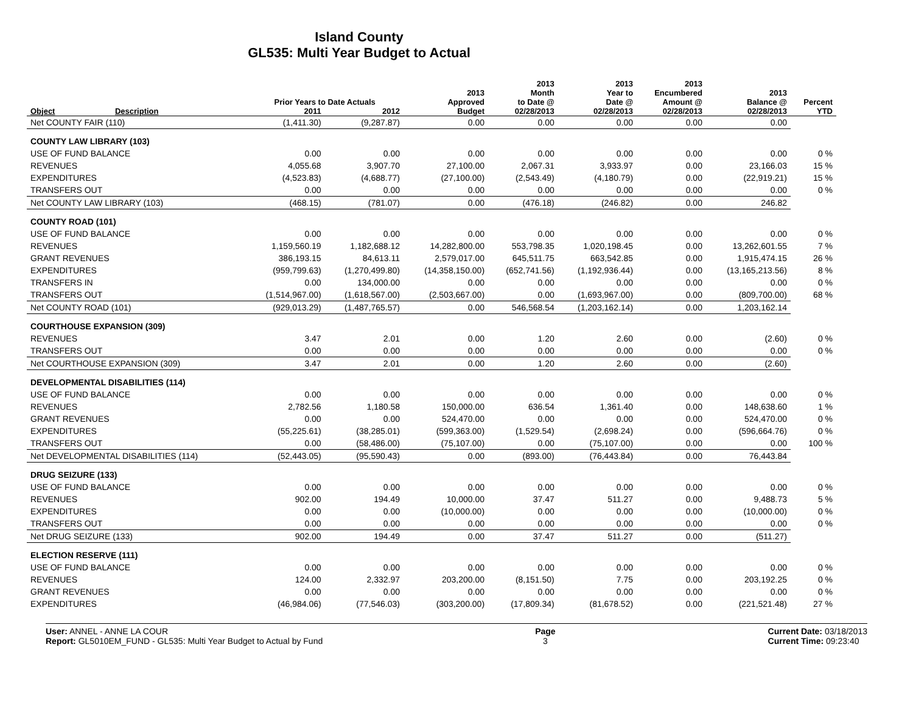Island County
GL535: Multi Year Budget to Actual
| | | Prior Years to Date Actuals | | 2013 Approved | 2013 Month to Date @ | 2013 Year to Date @ | 2013 Encumbered Amount @ | 2013 Balance @ | Percent |
| --- | --- | --- | --- | --- | --- | --- | --- | --- | --- |
| Object | Description | 2011 | 2012 | Budget | 02/28/2013 | 02/28/2013 | 02/28/2013 | 02/28/2013 | YTD |
| Net COUNTY FAIR (110) | | (1,411.30) | (9,287.87) | 0.00 | 0.00 | 0.00 | 0.00 | 0.00 | |
| COUNTY LAW LIBRARY (103) | | | | | | | | | |
| USE OF FUND BALANCE | | 0.00 | 0.00 | 0.00 | 0.00 | 0.00 | 0.00 | 0.00 | 0 % |
| REVENUES | | 4,055.68 | 3,907.70 | 27,100.00 | 2,067.31 | 3,933.97 | 0.00 | 23,166.03 | 15 % |
| EXPENDITURES | | (4,523.83) | (4,688.77) | (27,100.00) | (2,543.49) | (4,180.79) | 0.00 | (22,919.21) | 15 % |
| TRANSFERS OUT | | 0.00 | 0.00 | 0.00 | 0.00 | 0.00 | 0.00 | 0.00 | 0 % |
| Net COUNTY LAW LIBRARY (103) | | (468.15) | (781.07) | 0.00 | (476.18) | (246.82) | 0.00 | 246.82 | |
| COUNTY ROAD (101) | | | | | | | | | |
| USE OF FUND BALANCE | | 0.00 | 0.00 | 0.00 | 0.00 | 0.00 | 0.00 | 0.00 | 0 % |
| REVENUES | | 1,159,560.19 | 1,182,688.12 | 14,282,800.00 | 553,798.35 | 1,020,198.45 | 0.00 | 13,262,601.55 | 7 % |
| GRANT REVENUES | | 386,193.15 | 84,613.11 | 2,579,017.00 | 645,511.75 | 663,542.85 | 0.00 | 1,915,474.15 | 26 % |
| EXPENDITURES | | (959,799.63) | (1,270,499.80) | (14,358,150.00) | (652,741.56) | (1,192,936.44) | 0.00 | (13,165,213.56) | 8 % |
| TRANSFERS IN | | 0.00 | 134,000.00 | 0.00 | 0.00 | 0.00 | 0.00 | 0.00 | 0 % |
| TRANSFERS OUT | | (1,514,967.00) | (1,618,567.00) | (2,503,667.00) | 0.00 | (1,693,967.00) | 0.00 | (809,700.00) | 68 % |
| Net COUNTY ROAD (101) | | (929,013.29) | (1,487,765.57) | 0.00 | 546,568.54 | (1,203,162.14) | 0.00 | 1,203,162.14 | |
| COURTHOUSE EXPANSION (309) | | | | | | | | | |
| REVENUES | | 3.47 | 2.01 | 0.00 | 1.20 | 2.60 | 0.00 | (2.60) | 0 % |
| TRANSFERS OUT | | 0.00 | 0.00 | 0.00 | 0.00 | 0.00 | 0.00 | 0.00 | 0 % |
| Net COURTHOUSE EXPANSION (309) | | 3.47 | 2.01 | 0.00 | 1.20 | 2.60 | 0.00 | (2.60) | |
| DEVELOPMENTAL DISABILITIES (114) | | | | | | | | | |
| USE OF FUND BALANCE | | 0.00 | 0.00 | 0.00 | 0.00 | 0.00 | 0.00 | 0.00 | 0 % |
| REVENUES | | 2,782.56 | 1,180.58 | 150,000.00 | 636.54 | 1,361.40 | 0.00 | 148,638.60 | 1 % |
| GRANT REVENUES | | 0.00 | 0.00 | 524,470.00 | 0.00 | 0.00 | 0.00 | 524,470.00 | 0 % |
| EXPENDITURES | | (55,225.61) | (38,285.01) | (599,363.00) | (1,529.54) | (2,698.24) | 0.00 | (596,664.76) | 0 % |
| TRANSFERS OUT | | 0.00 | (58,486.00) | (75,107.00) | 0.00 | (75,107.00) | 0.00 | 0.00 | 100 % |
| Net DEVELOPMENTAL DISABILITIES (114) | | (52,443.05) | (95,590.43) | 0.00 | (893.00) | (76,443.84) | 0.00 | 76,443.84 | |
| DRUG SEIZURE (133) | | | | | | | | | |
| USE OF FUND BALANCE | | 0.00 | 0.00 | 0.00 | 0.00 | 0.00 | 0.00 | 0.00 | 0 % |
| REVENUES | | 902.00 | 194.49 | 10,000.00 | 37.47 | 511.27 | 0.00 | 9,488.73 | 5 % |
| EXPENDITURES | | 0.00 | 0.00 | (10,000.00) | 0.00 | 0.00 | 0.00 | (10,000.00) | 0 % |
| TRANSFERS OUT | | 0.00 | 0.00 | 0.00 | 0.00 | 0.00 | 0.00 | 0.00 | 0 % |
| Net DRUG SEIZURE (133) | | 902.00 | 194.49 | 0.00 | 37.47 | 511.27 | 0.00 | (511.27) | |
| ELECTION RESERVE (111) | | | | | | | | | |
| USE OF FUND BALANCE | | 0.00 | 0.00 | 0.00 | 0.00 | 0.00 | 0.00 | 0.00 | 0 % |
| REVENUES | | 124.00 | 2,332.97 | 203,200.00 | (8,151.50) | 7.75 | 0.00 | 203,192.25 | 0 % |
| GRANT REVENUES | | 0.00 | 0.00 | 0.00 | 0.00 | 0.00 | 0.00 | 0.00 | 0 % |
| EXPENDITURES | | (46,984.06) | (77,546.03) | (303,200.00) | (17,809.34) | (81,678.52) | 0.00 | (221,521.48) | 27 % |
User: ANNEL - ANNE LA COUR
Report: GL5010EM_FUND - GL535: Multi Year Budget to Actual by Fund
Page
3
Current Date: 03/18/2013
Current Time: 09:23:40